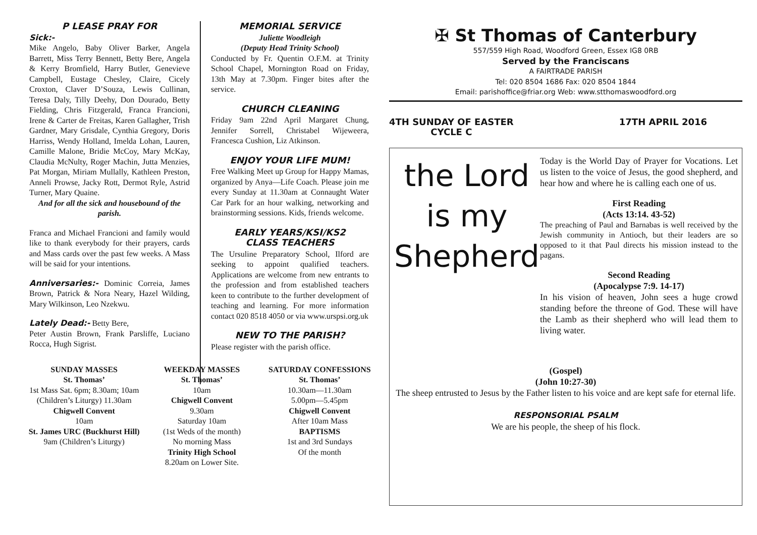P LEASE PRAY FOR
Sick:-
Mike Angelo, Baby Oliver Barker, Angela Barrett, Miss Terry Bennett, Betty Bere, Angela & Kerry Bromfield, Harry Butler, Genevieve Campbell, Eustage Chesley, Claire, Cicely Croxton, Claver D’Souza, Lewis Cullinan, Teresa Daly, Tilly Deehy, Don Dourado, Betty Fielding, Chris Fitzgerald, Franca Francioni, Irene & Carter de Freitas, Karen Gallagher, Trish Gardner, Mary Grisdale, Cynthia Gregory, Doris Harriss, Wendy Holland, Imelda Lohan, Lauren, Camille Malone, Bridie McCoy, Mary McKay, Claudia McNulty, Roger Machin, Jutta Menzies, Pat Morgan, Miriam Mullally, Kathleen Preston, Anneli Prowse, Jacky Rott, Dermot Ryle, Astrid Turner, Mary Quaine.
And for all the sick and housebound of the parish.
Franca and Michael Francioni and family would like to thank everybody for their prayers, cards and Mass cards over the past few weeks. A Mass will be said for your intentions.
Anniversaries:-
Dominic Correia, James Brown, Patrick & Nora Neary, Hazel Wilding, Mary Wilkinson, Leo Nzekwu.
Lately Dead:-
Betty Bere,
Peter Austin Brown, Frank Parsliffe, Luciano Rocca, Hugh Sigrist.
MEMORIAL SERVICE
Juliette Woodleigh
(Deputy Head Trinity School)
Conducted by Fr. Quentin O.F.M. at Trinity School Chapel, Mornington Road on Friday, 13th May at 7.30pm. Finger bites after the service.
CHURCH CLEANING
Friday 9am 22nd April Margaret Chung, Jennifer Sorrell, Christabel Wijeweera, Francesca Cushion, Liz Atkinson.
ENJOY YOUR LIFE MUM!
Free Walking Meet up Group for Happy Mamas, organized by Anya—Life Coach. Please join me every Sunday at 11.30am at Connaught Water Car Park for an hour walking, networking and brainstorming sessions. Kids, friends welcome.
EARLY YEARS/KSI/KS2
CLASS TEACHERS
The Ursuline Preparatory School, Ilford are seeking to appoint qualified teachers. Applications are welcome from new entrants to the profession and from established teachers keen to contribute to the further development of teaching and learning. For more information contact 020 8518 4050 or via www.urspsi.org.uk
NEW TO THE PARISH?
Please register with the parish office.
✠ St Thomas of Canterbury
557/559 High Road, Woodford Green, Essex IG8 0RB
Served by the Franciscans
A FAIRTRADE PARISH
Tel: 020 8504 1686 Fax: 020 8504 1844
Email: parishoffice@friar.org Web: www.stthomaswoodford.org
4TH SUNDAY OF EASTER
CYCLE C
17TH APRIL 2016
the Lord is my Shepherd
Today is the World Day of Prayer for Vocations. Let us listen to the voice of Jesus, the good shepherd, and hear how and where he is calling each one of us.
First Reading
(Acts 13:14. 43-52)
The preaching of Paul and Barnabas is well received by the Jewish community in Antioch, but their leaders are so opposed to it that Paul directs his mission instead to the pagans.
Second Reading
(Apocalypse 7:9. 14-17)
In his vision of heaven, John sees a huge crowd standing before the threone of God. These will have the Lamb as their shepherd who will lead them to living water.
(Gospel)
(John 10:27-30)
The sheep entrusted to Jesus by the Father listen to his voice and are kept safe for eternal life.
RESPONSORIAL PSALM
We are his people, the sheep of his flock.
SUNDAY MASSES
St. Thomas’
1st Mass Sat. 6pm; 8.30am; 10am (Children’s Liturgy) 11.30am
Chigwell Convent
10am
St. James URC (Buckhurst Hill)
9am (Children’s Liturgy)
WEEKDAY MASSES
St. Thomas’
10am
Chigwell Convent
9.30am
Saturday 10am
(1st Weds of the month)
No morning Mass
Trinity High School
8.20am on Lower Site.
SATURDAY CONFESSIONS
St. Thomas’
10.30am—11.30am
5.00pm—5.45pm
Chigwell Convent
After 10am Mass
BAPTISMS
1st and 3rd Sundays
Of the month